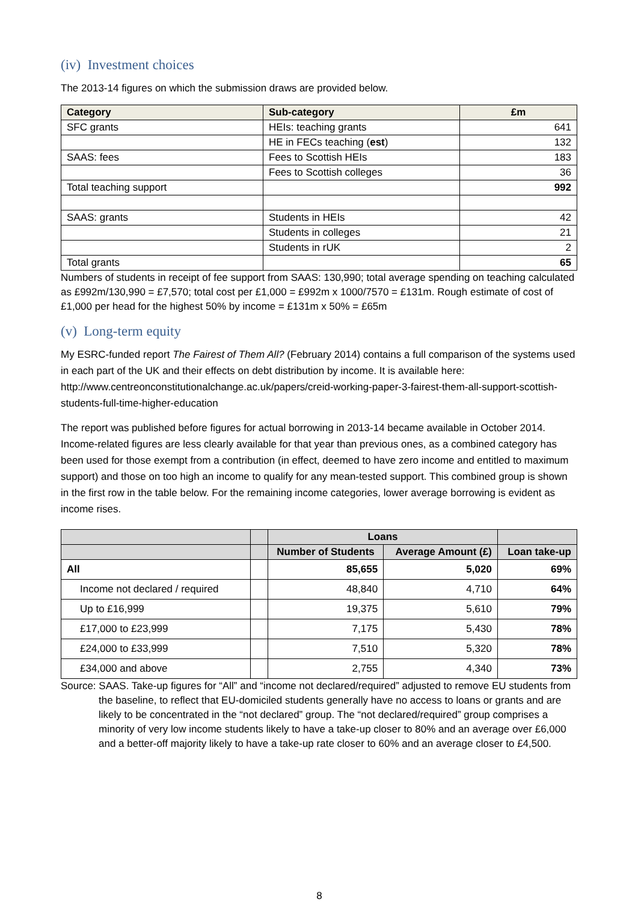(iv) Investment choices
The 2013-14 figures on which the submission draws are provided below.
| Category | Sub-category | £m |
| --- | --- | --- |
| SFC grants | HEIs: teaching grants | 641 |
| | HE in FECs teaching ( est ) | 132 |
| SAAS: fees | Fees to Scottish HEIs | 183 |
| | Fees to Scottish colleges | 36 |
| Total teaching support | | 992 |
| SAAS: grants | Students in HEIs | 42 |
| | Students in colleges | 21 |
| | Students in rUK | 2 |
| Total grants | | 65 |
Numbers of students in receipt of fee support from SAAS: 130,990; total average spending on teaching calculated as £992m/130,990 = £7,570; total cost per £1,000 = £992m x 1000/7570 = £131m. Rough estimate of cost of £1,000 per head for the highest 50% by income = £131m x 50% = £65m
(v) Long-term equity
My ESRC-funded report The Fairest of Them All? (February 2014) contains a full comparison of the systems used in each part of the UK and their effects on debt distribution by income. It is available here: http://www.centreonconstitutionalchange.ac.uk/papers/creid-working-paper-3-fairest-them-all-support-scottish-students-full-time-higher-education
The report was published before figures for actual borrowing in 2013-14 became available in October 2014. Income-related figures are less clearly available for that year than previous ones, as a combined category has been used for those exempt from a contribution (in effect, deemed to have zero income and entitled to maximum support) and those on too high an income to qualify for any mean-tested support. This combined group is shown in the first row in the table below. For the remaining income categories, lower average borrowing is evident as income rises.
| | | Loans | | |
| --- | --- | --- | --- | --- |
| | | Number of Students | Average Amount (£) | Loan take-up |
| All | | 85,655 | 5,020 | 69% |
| Income not declared / required | | 48,840 | 4,710 | 64% |
| Up to £16,999 | | 19,375 | 5,610 | 79% |
| £17,000 to £23,999 | | 7,175 | 5,430 | 78% |
| £24,000 to £33,999 | | 7,510 | 5,320 | 78% |
| £34,000 and above | | 2,755 | 4,340 | 73% |
Source: SAAS. Take-up figures for “All” and “income not declared/required” adjusted to remove EU students from the baseline, to reflect that EU-domiciled students generally have no access to loans or grants and are likely to be concentrated in the “not declared” group. The “not declared/required” group comprises a minority of very low income students likely to have a take-up closer to 80% and an average over £6,000 and a better-off majority likely to have a take-up rate closer to 60% and an average closer to £4,500.
8